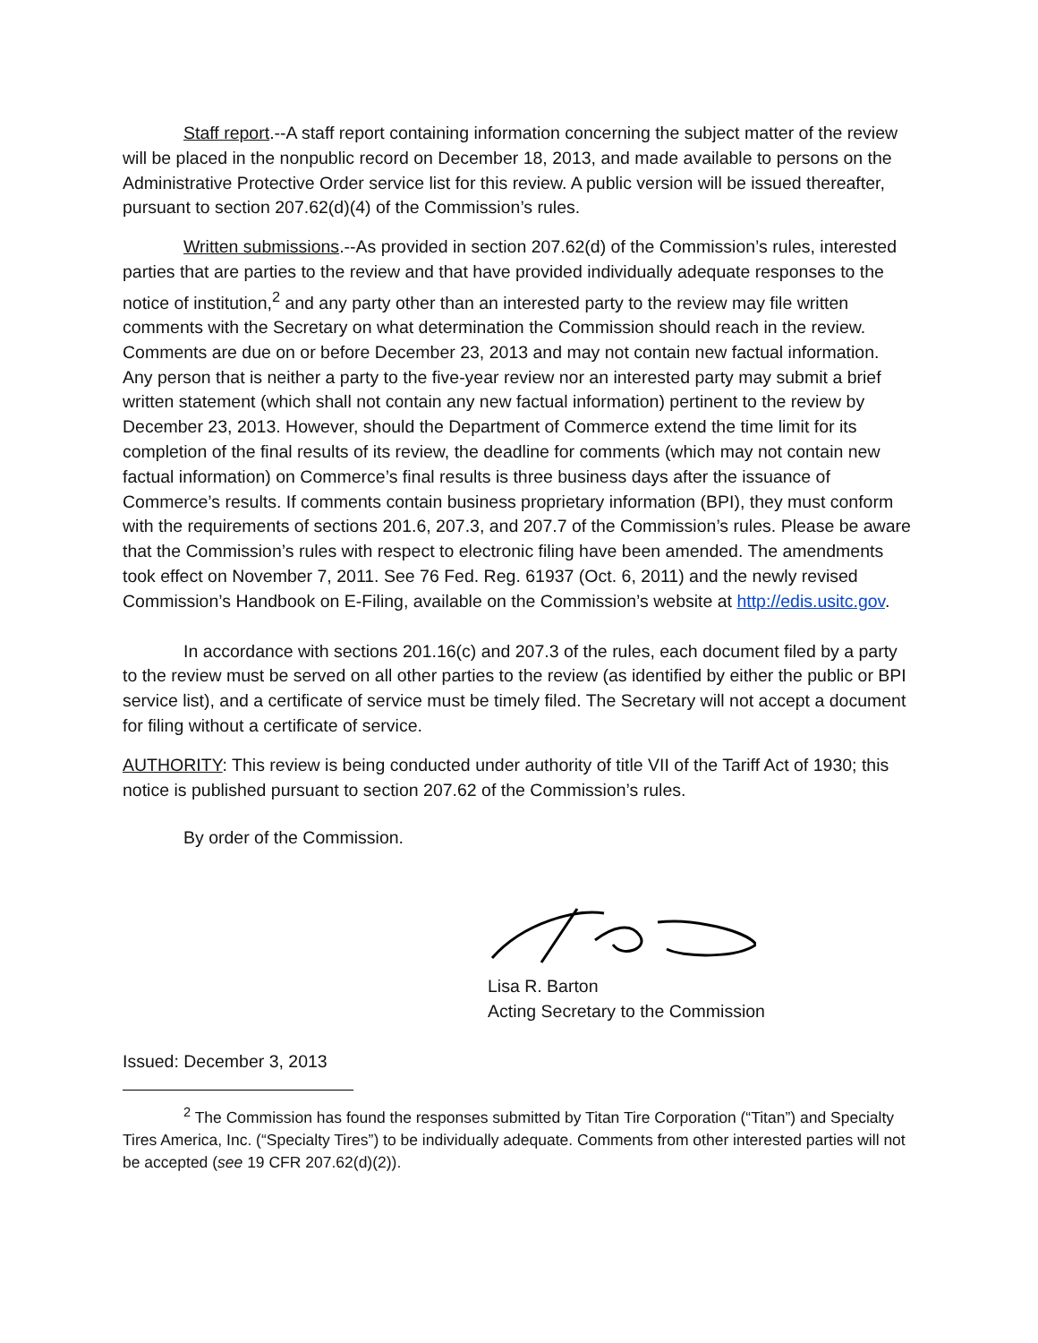Staff report.--A staff report containing information concerning the subject matter of the review will be placed in the nonpublic record on December 18, 2013, and made available to persons on the Administrative Protective Order service list for this review. A public version will be issued thereafter, pursuant to section 207.62(d)(4) of the Commission’s rules.
Written submissions.--As provided in section 207.62(d) of the Commission’s rules, interested parties that are parties to the review and that have provided individually adequate responses to the notice of institution,<sup>2</sup> and any party other than an interested party to the review may file written comments with the Secretary on what determination the Commission should reach in the review. Comments are due on or before December 23, 2013 and may not contain new factual information. Any person that is neither a party to the five-year review nor an interested party may submit a brief written statement (which shall not contain any new factual information) pertinent to the review by December 23, 2013. However, should the Department of Commerce extend the time limit for its completion of the final results of its review, the deadline for comments (which may not contain new factual information) on Commerce’s final results is three business days after the issuance of Commerce’s results. If comments contain business proprietary information (BPI), they must conform with the requirements of sections 201.6, 207.3, and 207.7 of the Commission’s rules. Please be aware that the Commission’s rules with respect to electronic filing have been amended. The amendments took effect on November 7, 2011. See 76 Fed. Reg. 61937 (Oct. 6, 2011) and the newly revised Commission’s Handbook on E-Filing, available on the Commission’s website at http://edis.usitc.gov.
In accordance with sections 201.16(c) and 207.3 of the rules, each document filed by a party to the review must be served on all other parties to the review (as identified by either the public or BPI service list), and a certificate of service must be timely filed. The Secretary will not accept a document for filing without a certificate of service.
AUTHORITY: This review is being conducted under authority of title VII of the Tariff Act of 1930; this notice is published pursuant to section 207.62 of the Commission’s rules.
By order of the Commission.
Lisa R. Barton
Acting Secretary to the Commission
Issued: December 3, 2013
<sup>2</sup> The Commission has found the responses submitted by Titan Tire Corporation (“Titan”) and Specialty Tires America, Inc. (“Specialty Tires”) to be individually adequate. Comments from other interested parties will not be accepted (see 19 CFR 207.62(d)(2)).